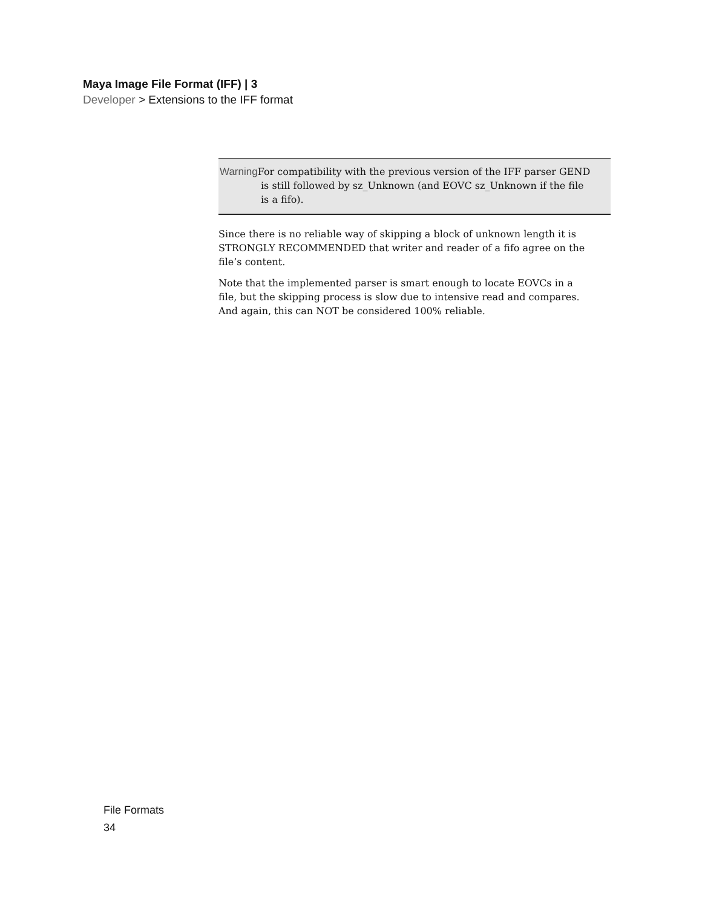Maya Image File Format (IFF) | 3
Developer > Extensions to the IFF format
Warning For compatibility with the previous version of the IFF parser GEND is still followed by sz_Unknown (and EOVC sz_Unknown if the file is a fifo).
Since there is no reliable way of skipping a block of unknown length it is STRONGLY RECOMMENDED that writer and reader of a fifo agree on the file’s content.
Note that the implemented parser is smart enough to locate EOVCs in a file, but the skipping process is slow due to intensive read and compares. And again, this can NOT be considered 100% reliable.
File Formats
34